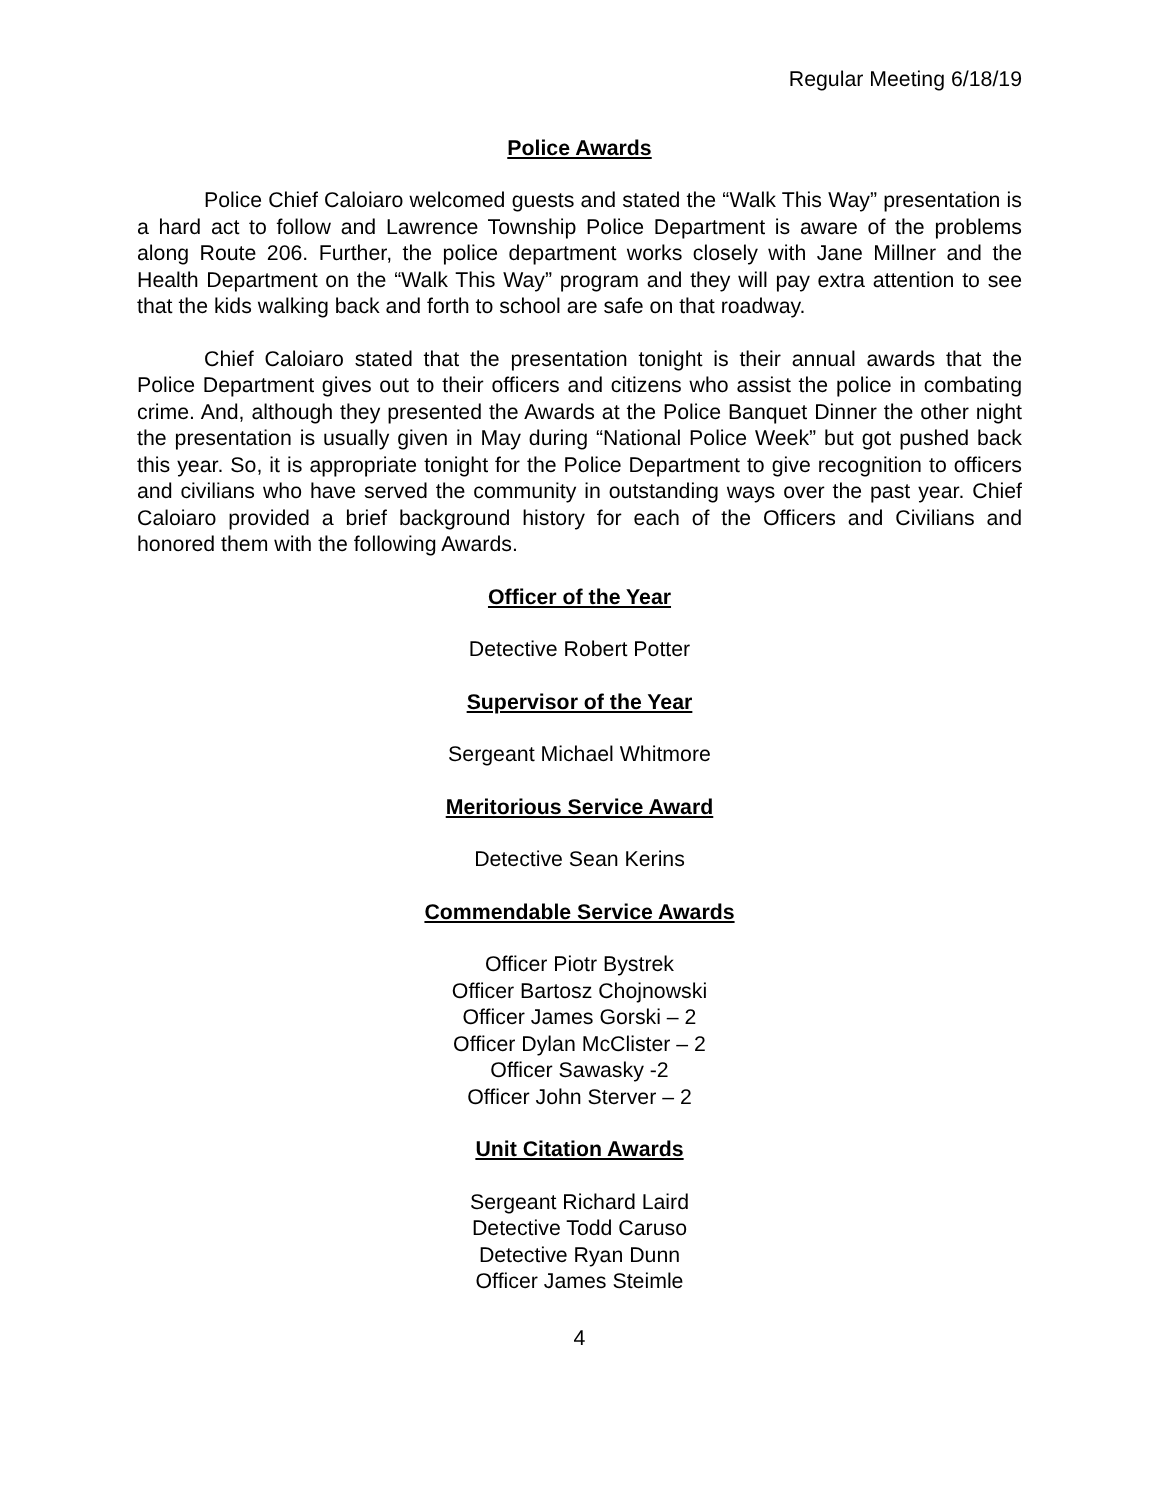Regular Meeting 6/18/19
Police Awards
Police Chief Caloiaro welcomed guests and stated the “Walk This Way” presentation is a hard act to follow and Lawrence Township Police Department is aware of the problems along Route 206. Further, the police department works closely with Jane Millner and the Health Department on the “Walk This Way” program and they will pay extra attention to see that the kids walking back and forth to school are safe on that roadway.
Chief Caloiaro stated that the presentation tonight is their annual awards that the Police Department gives out to their officers and citizens who assist the police in combating crime. And, although they presented the Awards at the Police Banquet Dinner the other night the presentation is usually given in May during “National Police Week” but got pushed back this year. So, it is appropriate tonight for the Police Department to give recognition to officers and civilians who have served the community in outstanding ways over the past year. Chief Caloiaro provided a brief background history for each of the Officers and Civilians and honored them with the following Awards.
Officer of the Year
Detective Robert Potter
Supervisor of the Year
Sergeant Michael Whitmore
Meritorious Service Award
Detective Sean Kerins
Commendable Service Awards
Officer Piotr Bystrek
Officer Bartosz Chojnowski
Officer James Gorski – 2
Officer Dylan McClister – 2
Officer Sawasky -2
Officer John Sterver – 2
Unit Citation Awards
Sergeant Richard Laird
Detective Todd Caruso
Detective Ryan Dunn
Officer James Steimle
4